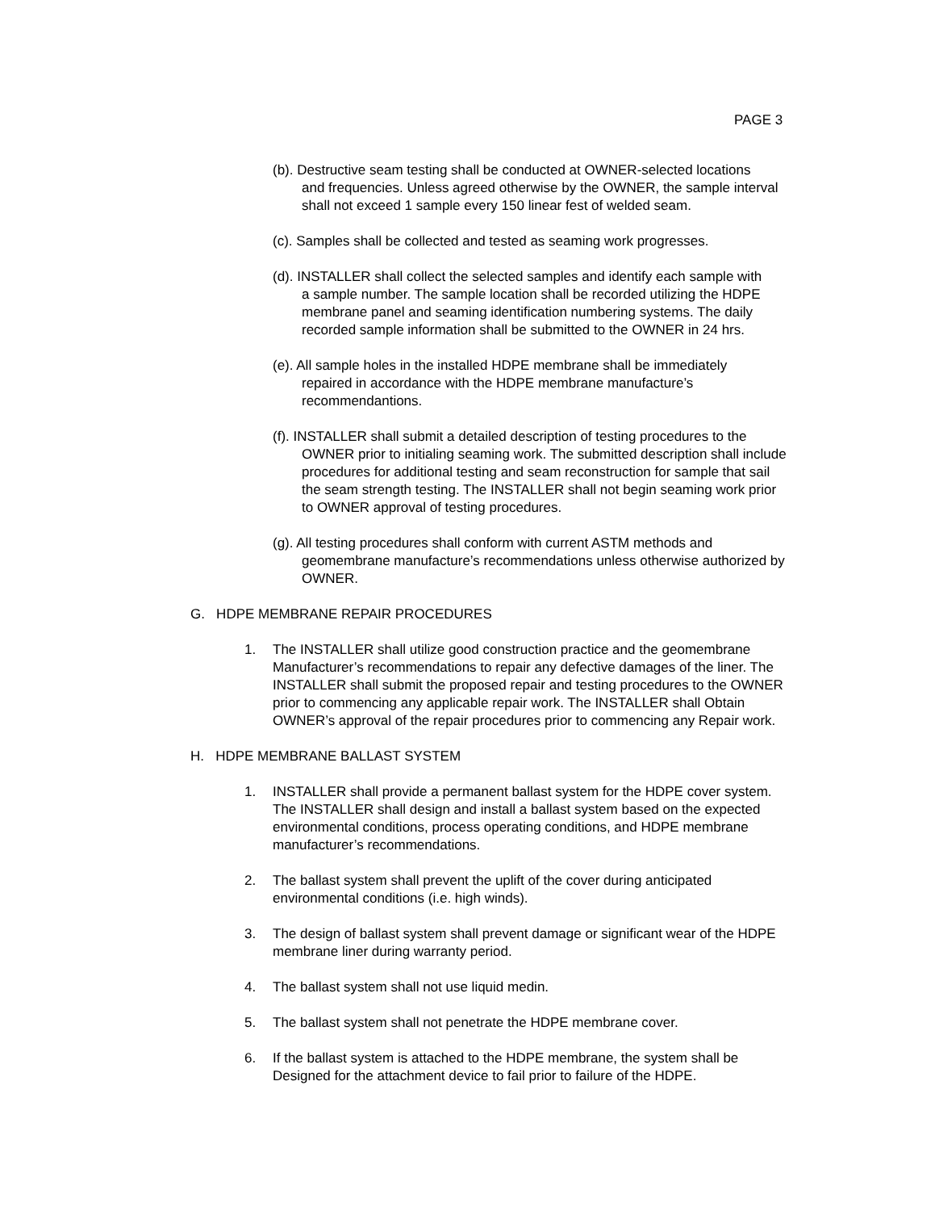PAGE 3
(b). Destructive seam testing shall be conducted at OWNER-selected locations
and frequencies. Unless agreed otherwise by the OWNER, the sample interval shall not exceed 1 sample every 150 linear fest of welded seam.
(c). Samples shall be collected and tested as seaming work progresses.
(d). INSTALLER shall collect the selected samples and identify each sample with
a sample number. The sample location shall be recorded utilizing the HDPE membrane panel and seaming identification numbering systems. The daily recorded sample information shall be submitted to the OWNER in 24 hrs.
(e). All sample holes in the installed HDPE membrane shall be immediately
repaired in accordance with the HDPE membrane manufacture’s recommendantions.
(f). INSTALLER shall submit a detailed description of testing procedures to the
OWNER prior to initialing seaming work. The submitted description shall include procedures for additional testing and seam reconstruction for sample that sail the seam strength testing. The INSTALLER shall not begin seaming work prior to OWNER approval of testing procedures.
(g). All testing procedures shall conform with current ASTM methods and
geomembrane manufacture’s recommendations unless otherwise authorized by OWNER.
G. HDPE MEMBRANE REPAIR PROCEDURES
1. The INSTALLER shall utilize good construction practice and the geomembrane Manufacturer’s recommendations to repair any defective damages of the liner. The INSTALLER shall submit the proposed repair and testing procedures to the OWNER prior to commencing any applicable repair work. The INSTALLER shall Obtain OWNER’s approval of the repair procedures prior to commencing any Repair work.
H. HDPE MEMBRANE BALLAST SYSTEM
1. INSTALLER shall provide a permanent ballast system for the HDPE cover system. The INSTALLER shall design and install a ballast system based on the expected environmental conditions, process operating conditions, and HDPE membrane manufacturer’s recommendations.
2. The ballast system shall prevent the uplift of the cover during anticipated environmental conditions (i.e. high winds).
3. The design of ballast system shall prevent damage or significant wear of the HDPE membrane liner during warranty period.
4. The ballast system shall not use liquid medin.
5. The ballast system shall not penetrate the HDPE membrane cover.
6. If the ballast system is attached to the HDPE membrane, the system shall be Designed for the attachment device to fail prior to failure of the HDPE.